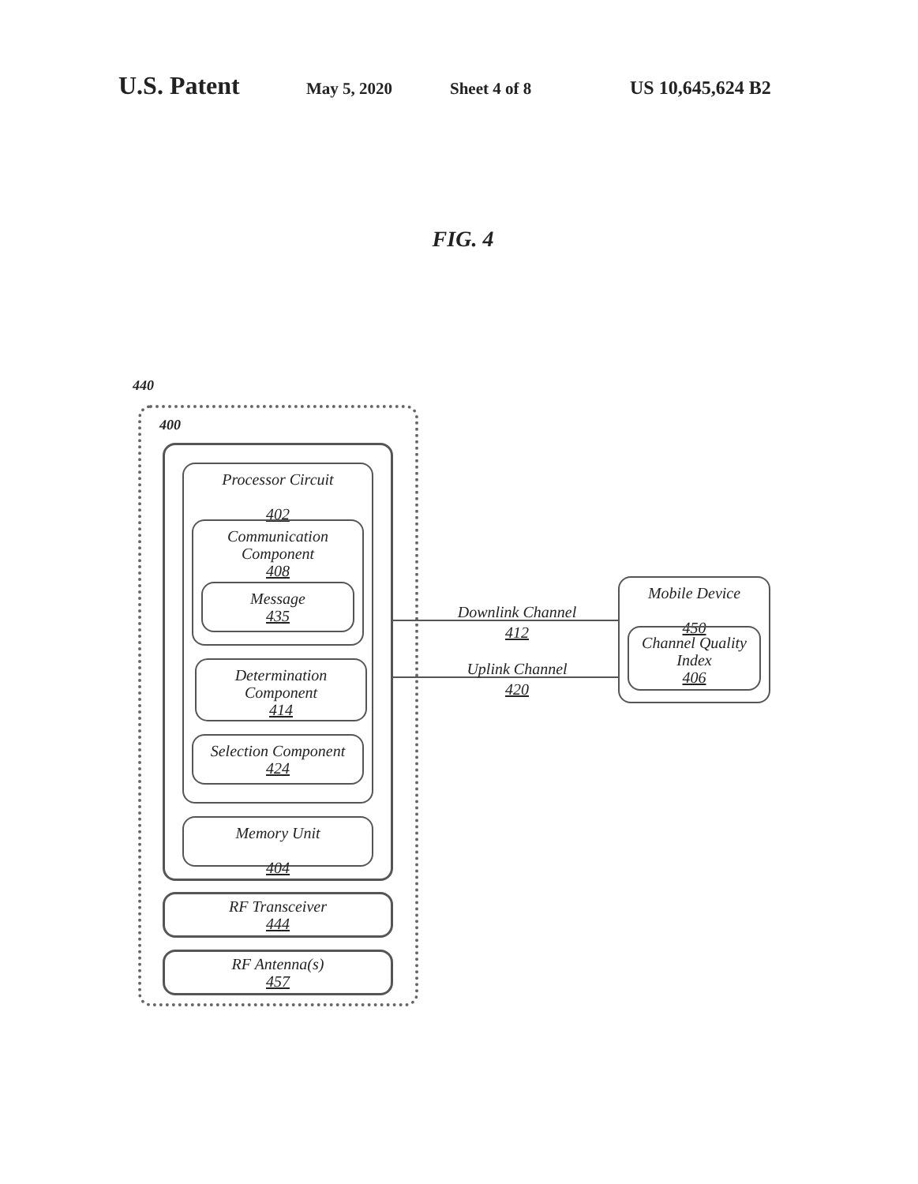U.S. Patent May 5, 2020 Sheet 4 of 8 US 10,645,624 B2
FIG. 4
440
400
Processor Circuit
402
Communication
Component
408
Message
435
Determination
Component
414
Selection Component
424
Memory Unit
404
RF Transceiver
444
RF Antenna(s)
457
Downlink Channel
412
Uplink Channel
420
Mobile Device
450
Channel Quality
Index
406